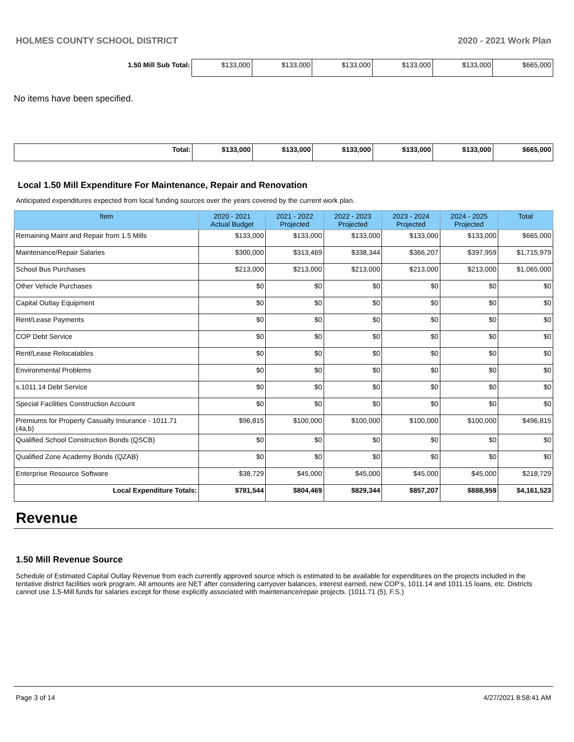HOLMES COUNTY SCHOOL DISTRICT 2020 - 2021 Work Plan
| 1.50 Mill Sub Total: | $133,000 | $133,000 | $133,000 | $133,000 | $133,000 | $665,000 |
No items have been specified.
| Total: | $133,000 | $133,000 | $133,000 | $133,000 | $133,000 | $665,000 |
Local 1.50 Mill Expenditure For Maintenance, Repair and Renovation
Anticipated expenditures expected from local funding sources over the years covered by the current work plan.
| Item | 2020 - 2021 Actual Budget | 2021 - 2022 Projected | 2022 - 2023 Projected | 2023 - 2024 Projected | 2024 - 2025 Projected | Total |
| --- | --- | --- | --- | --- | --- | --- |
| Remaining Maint and Repair from 1.5 Mills | $133,000 | $133,000 | $133,000 | $133,000 | $133,000 | $665,000 |
| Maintenance/Repair Salaries | $300,000 | $313,469 | $338,344 | $366,207 | $397,959 | $1,715,979 |
| School Bus Purchases | $213,000 | $213,000 | $213,000 | $213,000 | $213,000 | $1,065,000 |
| Other Vehicle Purchases | $0 | $0 | $0 | $0 | $0 | $0 |
| Capital Outlay Equipment | $0 | $0 | $0 | $0 | $0 | $0 |
| Rent/Lease Payments | $0 | $0 | $0 | $0 | $0 | $0 |
| COP Debt Service | $0 | $0 | $0 | $0 | $0 | $0 |
| Rent/Lease Relocatables | $0 | $0 | $0 | $0 | $0 | $0 |
| Environmental Problems | $0 | $0 | $0 | $0 | $0 | $0 |
| s.1011.14 Debt Service | $0 | $0 | $0 | $0 | $0 | $0 |
| Special Facilities Construction Account | $0 | $0 | $0 | $0 | $0 | $0 |
| Premiums for Property Casualty Insurance - 1011.71 (4a,b) | $96,815 | $100,000 | $100,000 | $100,000 | $100,000 | $496,815 |
| Qualified School Construction Bonds (QSCB) | $0 | $0 | $0 | $0 | $0 | $0 |
| Qualified Zone Academy Bonds (QZAB) | $0 | $0 | $0 | $0 | $0 | $0 |
| Enterprise Resource Software | $38,729 | $45,000 | $45,000 | $45,000 | $45,000 | $218,729 |
| Local Expenditure Totals: | $781,544 | $804,469 | $829,344 | $857,207 | $888,959 | $4,161,523 |
Revenue
1.50 Mill Revenue Source
Schedule of Estimated Capital Outlay Revenue from each currently approved source which is estimated to be available for expenditures on the projects included in the tentative district facilities work program. All amounts are NET after considering carryover balances, interest earned, new COP's, 1011.14 and 1011.15 loans, etc. Districts cannot use 1.5-Mill funds for salaries except for those explicitly associated with maintenance/repair projects. (1011.71 (5), F.S.)
Page 3 of 14 4/27/2021 8:58:41 AM